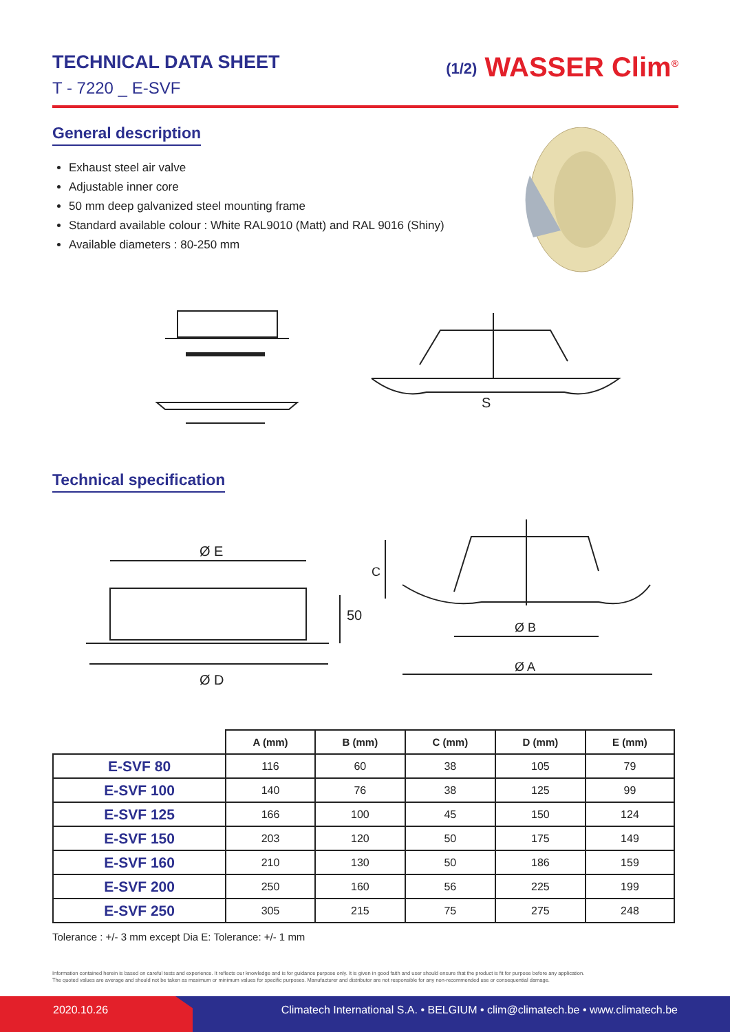TECHNICAL DATA SHEET
T - 7220 _ E-SVF
(1/2) WASSER Clim<sup>®</sup>
General description
Exhaust steel air valve
Adjustable inner core
50 mm deep galvanized steel mounting frame
Standard available colour : White RAL9010 (Matt) and RAL 9016 (Shiny)
Available diameters : 80-250 mm
S
Technical specification
Ø E
Ø D
50
C
Ø B
Ø A
| | A (mm) | B (mm) | C (mm) | D (mm) | E (mm) |
| --- | --- | --- | --- | --- | --- |
| E-SVF 80 | 116 | 60 | 38 | 105 | 79 |
| E-SVF 100 | 140 | 76 | 38 | 125 | 99 |
| E-SVF 125 | 166 | 100 | 45 | 150 | 124 |
| E-SVF 150 | 203 | 120 | 50 | 175 | 149 |
| E-SVF 160 | 210 | 130 | 50 | 186 | 159 |
| E-SVF 200 | 250 | 160 | 56 | 225 | 199 |
| E-SVF 250 | 305 | 215 | 75 | 275 | 248 |
Tolerance : +/- 3 mm except Dia E: Tolerance: +/- 1 mm
Information contained herein is based on careful tests and experience. It reflects our knowledge and is for guidance purpose only. It is given in good faith and user should ensure that the product is fit for purpose before any application.
The quoted values are average and should not be taken as maximum or minimum values for specific purposes. Manufacturer and distributor are not responsible for any non-recommended use or consequential damage.
2020.10.26 Climatech International S.A. • BELGIUM • clim@climatech.be • www.climatech.be